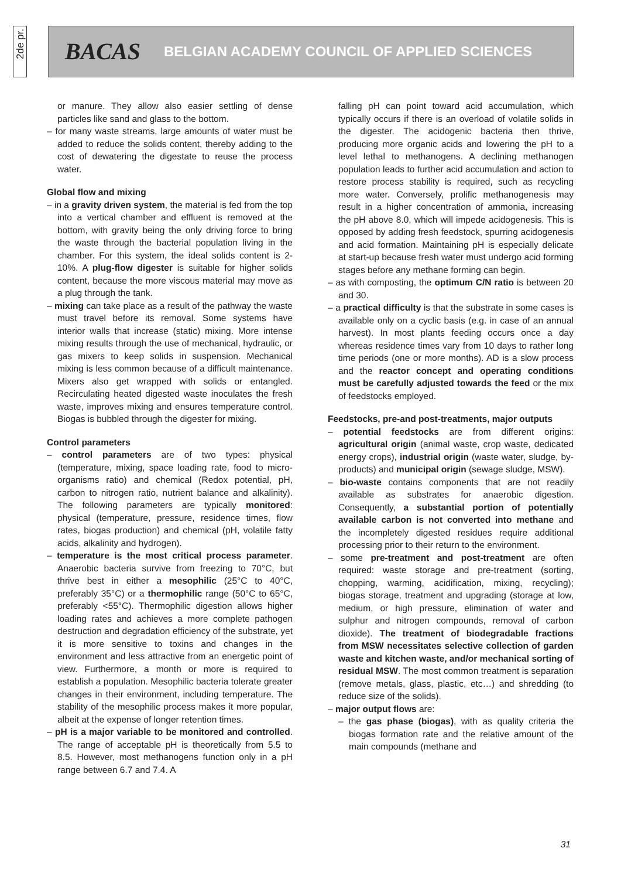2de pr.
BACAS BELGIAN ACADEMY COUNCIL OF APPLIED SCIENCES
or manure. They allow also easier settling of dense particles like sand and glass to the bottom.
– for many waste streams, large amounts of water must be added to reduce the solids content, thereby adding to the cost of dewatering the digestate to reuse the process water.
Global flow and mixing
– in a gravity driven system, the material is fed from the top into a vertical chamber and effluent is removed at the bottom, with gravity being the only driving force to bring the waste through the bacterial population living in the chamber. For this system, the ideal solids content is 2-10%. A plug-flow digester is suitable for higher solids content, because the more viscous material may move as a plug through the tank.
– mixing can take place as a result of the pathway the waste must travel before its removal. Some systems have interior walls that increase (static) mixing. More intense mixing results through the use of mechanical, hydraulic, or gas mixers to keep solids in suspension. Mechanical mixing is less common because of a difficult maintenance. Mixers also get wrapped with solids or entangled. Recirculating heated digested waste inoculates the fresh waste, improves mixing and ensures temperature control. Biogas is bubbled through the digester for mixing.
Control parameters
– control parameters are of two types: physical (temperature, mixing, space loading rate, food to micro-organisms ratio) and chemical (Redox potential, pH, carbon to nitrogen ratio, nutrient balance and alkalinity). The following parameters are typically monitored: physical (temperature, pressure, residence times, flow rates, biogas production) and chemical (pH, volatile fatty acids, alkalinity and hydrogen).
– temperature is the most critical process parameter. Anaerobic bacteria survive from freezing to 70°C, but thrive best in either a mesophilic (25°C to 40°C, preferably 35°C) or a thermophilic range (50°C to 65°C, preferably <55°C). Thermophilic digestion allows higher loading rates and achieves a more complete pathogen destruction and degradation efficiency of the substrate, yet it is more sensitive to toxins and changes in the environment and less attractive from an energetic point of view. Furthermore, a month or more is required to establish a population. Mesophilic bacteria tolerate greater changes in their environment, including temperature. The stability of the mesophilic process makes it more popular, albeit at the expense of longer retention times.
– pH is a major variable to be monitored and controlled. The range of acceptable pH is theoretically from 5.5 to 8.5. However, most methanogens function only in a pH range between 6.7 and 7.4. A
falling pH can point toward acid accumulation, which typically occurs if there is an overload of volatile solids in the digester. The acidogenic bacteria then thrive, producing more organic acids and lowering the pH to a level lethal to methanogens. A declining methanogen population leads to further acid accumulation and action to restore process stability is required, such as recycling more water. Conversely, prolific methanogenesis may result in a higher concentration of ammonia, increasing the pH above 8.0, which will impede acidogenesis. This is opposed by adding fresh feedstock, spurring acidogenesis and acid formation. Maintaining pH is especially delicate at start-up because fresh water must undergo acid forming stages before any methane forming can begin.
– as with composting, the optimum C/N ratio is between 20 and 30.
– a practical difficulty is that the substrate in some cases is available only on a cyclic basis (e.g. in case of an annual harvest). In most plants feeding occurs once a day whereas residence times vary from 10 days to rather long time periods (one or more months). AD is a slow process and the reactor concept and operating conditions must be carefully adjusted towards the feed or the mix of feedstocks employed.
Feedstocks, pre-and post-treatments, major outputs
– potential feedstocks are from different origins: agricultural origin (animal waste, crop waste, dedicated energy crops), industrial origin (waste water, sludge, by-products) and municipal origin (sewage sludge, MSW).
– bio-waste contains components that are not readily available as substrates for anaerobic digestion. Consequently, a substantial portion of potentially available carbon is not converted into methane and the incompletely digested residues require additional processing prior to their return to the environment.
– some pre-treatment and post-treatment are often required: waste storage and pre-treatment (sorting, chopping, warming, acidification, mixing, recycling); biogas storage, treatment and upgrading (storage at low, medium, or high pressure, elimination of water and sulphur and nitrogen compounds, removal of carbon dioxide). The treatment of biodegradable fractions from MSW necessitates selective collection of garden waste and kitchen waste, and/or mechanical sorting of residual MSW. The most common treatment is separation (remove metals, glass, plastic, etc…) and shredding (to reduce size of the solids).
– major output flows are:
– the gas phase (biogas), with as quality criteria the biogas formation rate and the relative amount of the main compounds (methane and
31